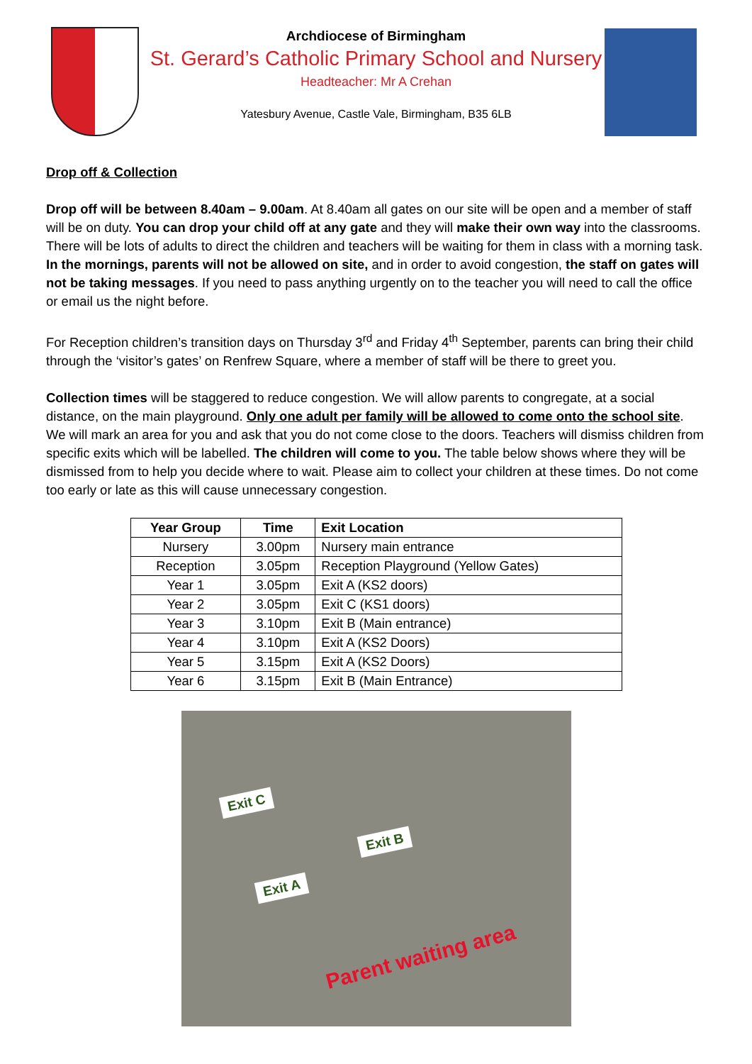Archdiocese of Birmingham
St. Gerard’s Catholic Primary School and Nursery
Headteacher: Mr A Crehan
Yatesbury Avenue, Castle Vale, Birmingham, B35 6LB
Drop off & Collection
Drop off will be between 8.40am – 9.00am. At 8.40am all gates on our site will be open and a member of staff will be on duty. You can drop your child off at any gate and they will make their own way into the classrooms. There will be lots of adults to direct the children and teachers will be waiting for them in class with a morning task. In the mornings, parents will not be allowed on site, and in order to avoid congestion, the staff on gates will not be taking messages. If you need to pass anything urgently on to the teacher you will need to call the office or email us the night before.
For Reception children’s transition days on Thursday 3<sup>rd</sup> and Friday 4<sup>th</sup> September, parents can bring their child through the ‘visitor’s gates’ on Renfrew Square, where a member of staff will be there to greet you.
Collection times will be staggered to reduce congestion. We will allow parents to congregate, at a social distance, on the main playground. Only one adult per family will be allowed to come onto the school site. We will mark an area for you and ask that you do not come close to the doors. Teachers will dismiss children from specific exits which will be labelled. The children will come to you. The table below shows where they will be dismissed from to help you decide where to wait. Please aim to collect your children at these times. Do not come too early or late as this will cause unnecessary congestion.
| Year Group | Time | Exit Location |
| --- | --- | --- |
| Nursery | 3.00pm | Nursery main entrance |
| Reception | 3.05pm | Reception Playground (Yellow Gates) |
| Year 1 | 3.05pm | Exit A (KS2 doors) |
| Year 2 | 3.05pm | Exit C (KS1 doors) |
| Year 3 | 3.10pm | Exit B (Main entrance) |
| Year 4 | 3.10pm | Exit A (KS2 Doors) |
| Year 5 | 3.15pm | Exit A (KS2 Doors) |
| Year 6 | 3.15pm | Exit B (Main Entrance) |
Exit C
Exit B
Exit A
Parent waiting area